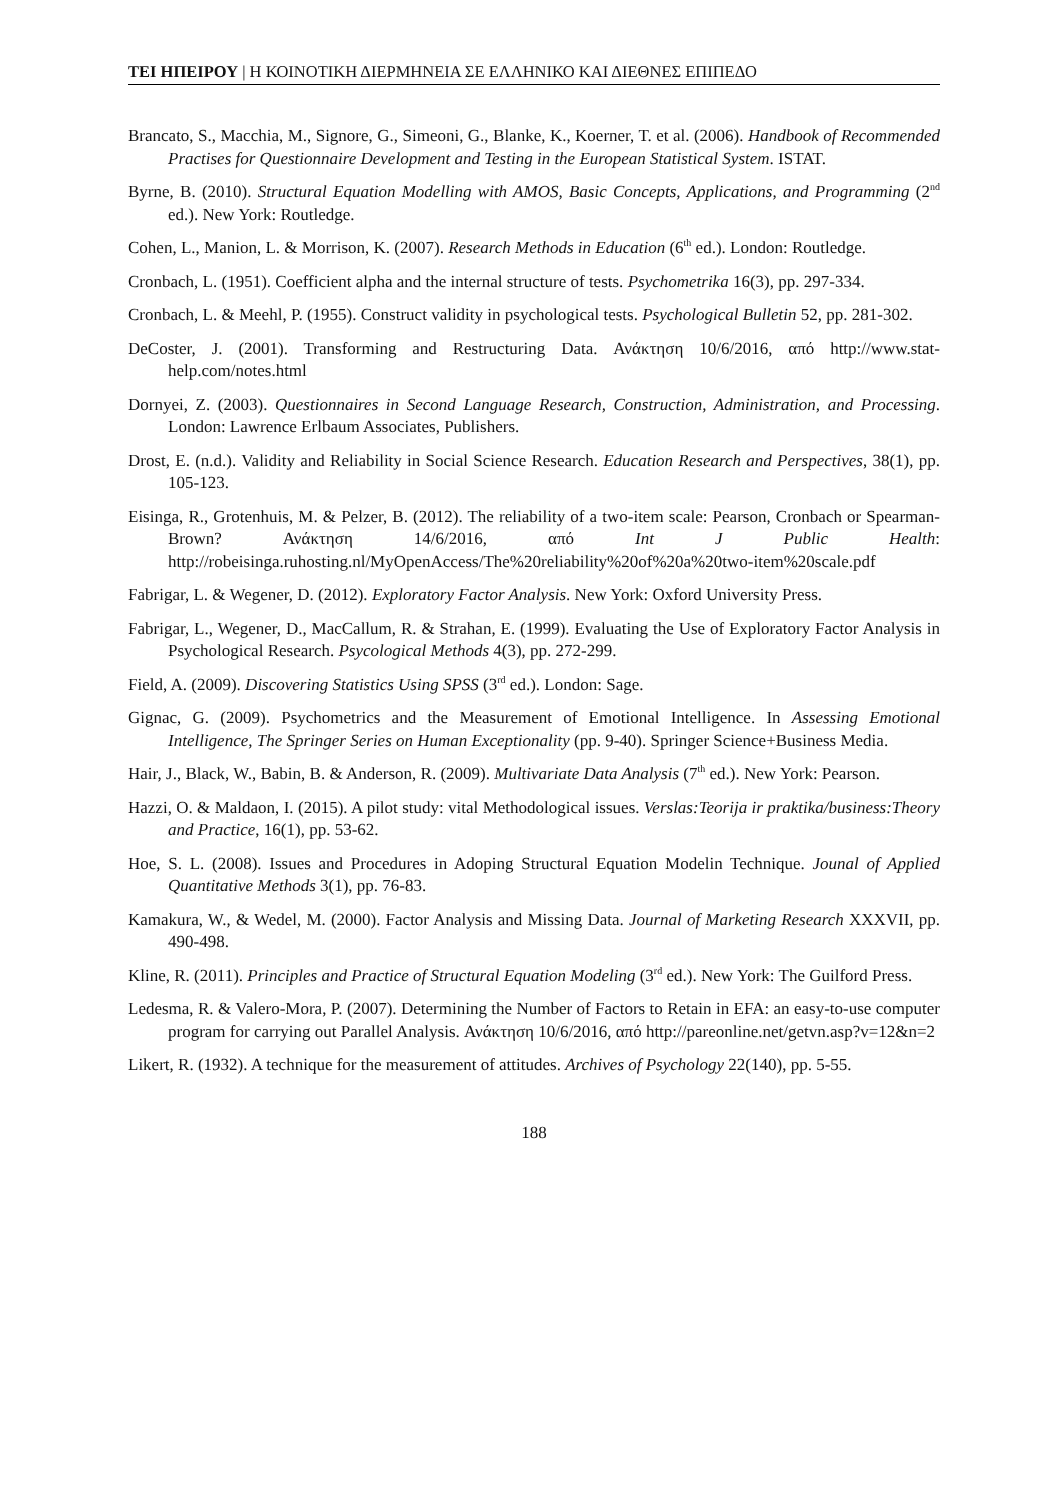ΤΕΙ ΗΠΕΙΡΟΥ | Η ΚΟΙΝΟΤΙΚΗ ΔΙΕΡΜΗΝΕΙΑ ΣΕ ΕΛΛΗΝΙΚΟ ΚΑΙ ΔΙΕΘΝΕΣ ΕΠΙΠΕΔΟ
Brancato, S., Macchia, M., Signore, G., Simeoni, G., Blanke, K., Koerner, T. et al. (2006). Handbook of Recommended Practises for Questionnaire Development and Testing in the European Statistical System. ISTAT.
Byrne, B. (2010). Structural Equation Modelling with AMOS, Basic Concepts, Applications, and Programming (2<sup>nd</sup> ed.). New York: Routledge.
Cohen, L., Manion, L. & Morrison, K. (2007). Research Methods in Education (6<sup>th</sup> ed.). London: Routledge.
Cronbach, L. (1951). Coefficient alpha and the internal structure of tests. Psychometrika 16(3), pp. 297-334.
Cronbach, L. & Meehl, P. (1955). Construct validity in psychological tests. Psychological Bulletin 52, pp. 281-302.
DeCoster, J. (2001). Transforming and Restructuring Data. Ανάκτηση 10/6/2016, από http://www.stat-help.com/notes.html
Dornyei, Z. (2003). Questionnaires in Second Language Research, Construction, Administration, and Processing. London: Lawrence Erlbaum Associates, Publishers.
Drost, E. (n.d.). Validity and Reliability in Social Science Research. Education Research and Perspectives, 38(1), pp. 105-123.
Eisinga, R., Grotenhuis, M. & Pelzer, B. (2012). The reliability of a two-item scale: Pearson, Cronbach or Spearman-Brown? Ανάκτηση 14/6/2016, από Int J Public Health: http://robeisinga.ruhosting.nl/MyOpenAccess/The%20reliability%20of%20a%20two-item%20scale.pdf
Fabrigar, L. & Wegener, D. (2012). Exploratory Factor Analysis. New York: Oxford University Press.
Fabrigar, L., Wegener, D., MacCallum, R. & Strahan, E. (1999). Evaluating the Use of Exploratory Factor Analysis in Psychological Research. Psycological Methods 4(3), pp. 272-299.
Field, A. (2009). Discovering Statistics Using SPSS (3<sup>rd</sup> ed.). London: Sage.
Gignac, G. (2009). Psychometrics and the Measurement of Emotional Intelligence. In Assessing Emotional Intelligence, The Springer Series on Human Exceptionality (pp. 9-40). Springer Science+Business Media.
Hair, J., Black, W., Babin, B. & Anderson, R. (2009). Multivariate Data Analysis (7<sup>th</sup> ed.). New York: Pearson.
Hazzi, O. & Maldaon, I. (2015). A pilot study: vital Methodological issues. Verslas:Teorija ir praktika/business:Theory and Practice, 16(1), pp. 53-62.
Hoe, S. L. (2008). Issues and Procedures in Adoping Structural Equation Modelin Technique. Jounal of Applied Quantitative Methods 3(1), pp. 76-83.
Kamakura, W., & Wedel, M. (2000). Factor Analysis and Missing Data. Journal of Marketing Research XXXVII, pp. 490-498.
Kline, R. (2011). Principles and Practice of Structural Equation Modeling (3<sup>rd</sup> ed.). New York: The Guilford Press.
Ledesma, R. & Valero-Mora, P. (2007). Determining the Number of Factors to Retain in EFA: an easy-to-use computer program for carrying out Parallel Analysis. Ανάκτηση 10/6/2016, από http://pareonline.net/getvn.asp?v=12&n=2
Likert, R. (1932). A technique for the measurement of attitudes. Archives of Psychology 22(140), pp. 5-55.
188